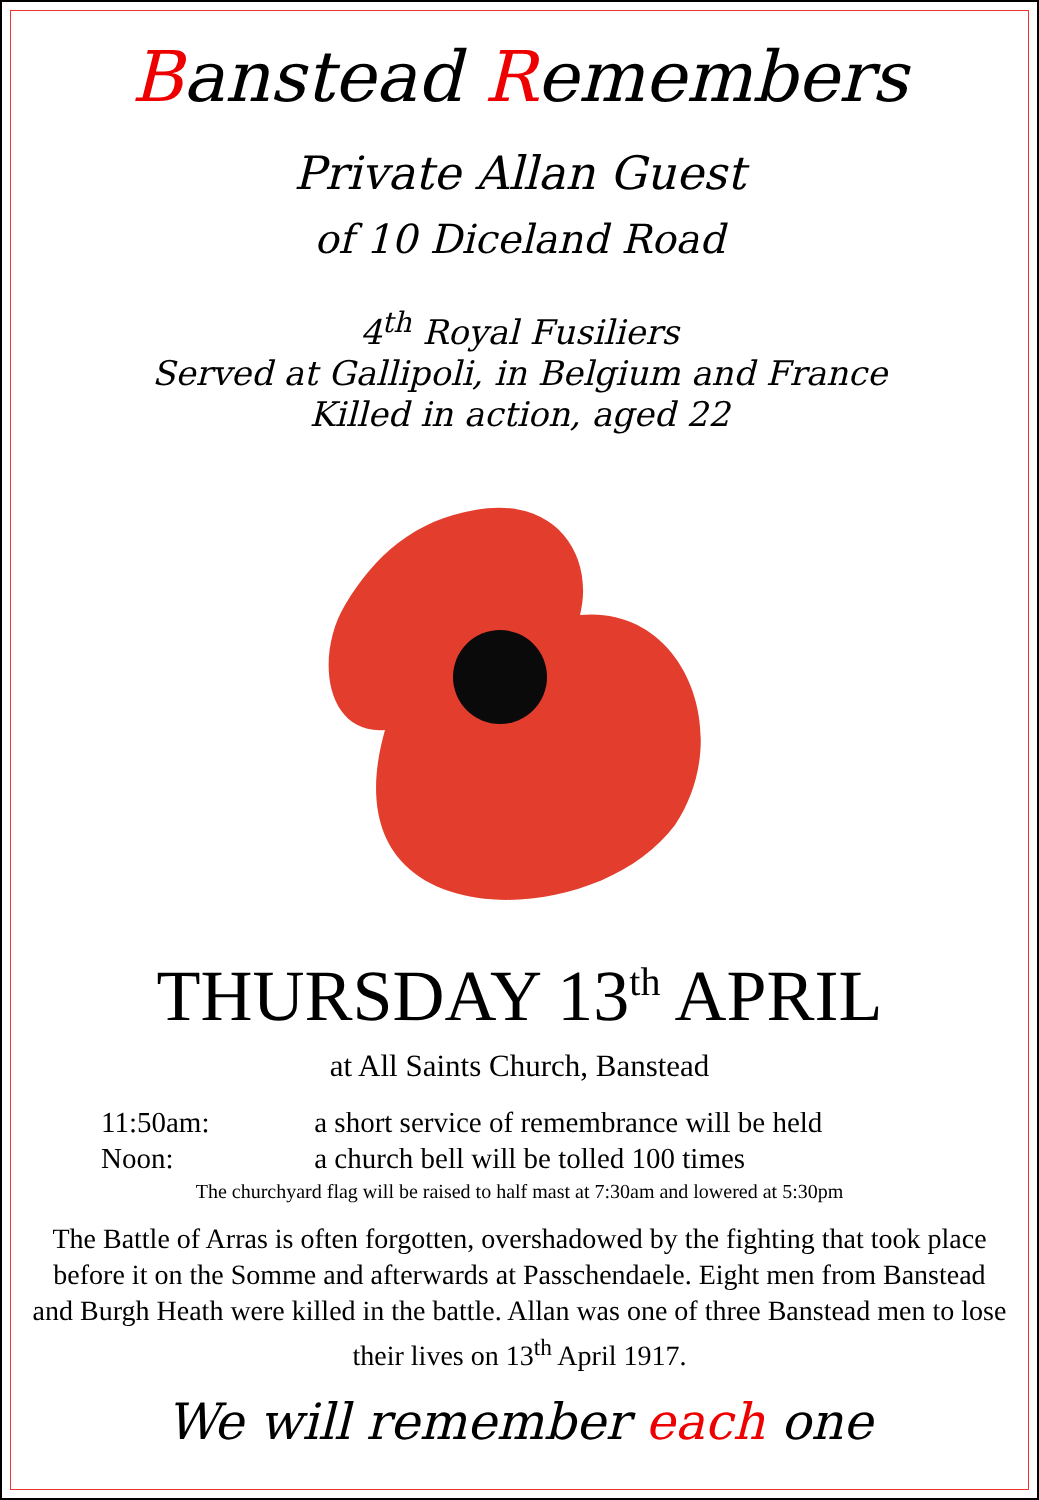Banstead Remembers
Private Allan Guest
of 10 Diceland Road
4<sup>th</sup> Royal Fusiliers
Served at Gallipoli, in Belgium and France
Killed in action, aged 22
THURSDAY 13<sup>th</sup> APRIL
at All Saints Church, Banstead
11:50am: a short service of remembrance will be held
Noon: a church bell will be tolled 100 times
The churchyard flag will be raised to half mast at 7:30am and lowered at 5:30pm
The Battle of Arras is often forgotten, overshadowed by the fighting that took place before it on the Somme and afterwards at Passchendaele. Eight men from Banstead and Burgh Heath were killed in the battle. Allan was one of three Banstead men to lose their lives on 13<sup>th</sup> April 1917.
We will remember each one